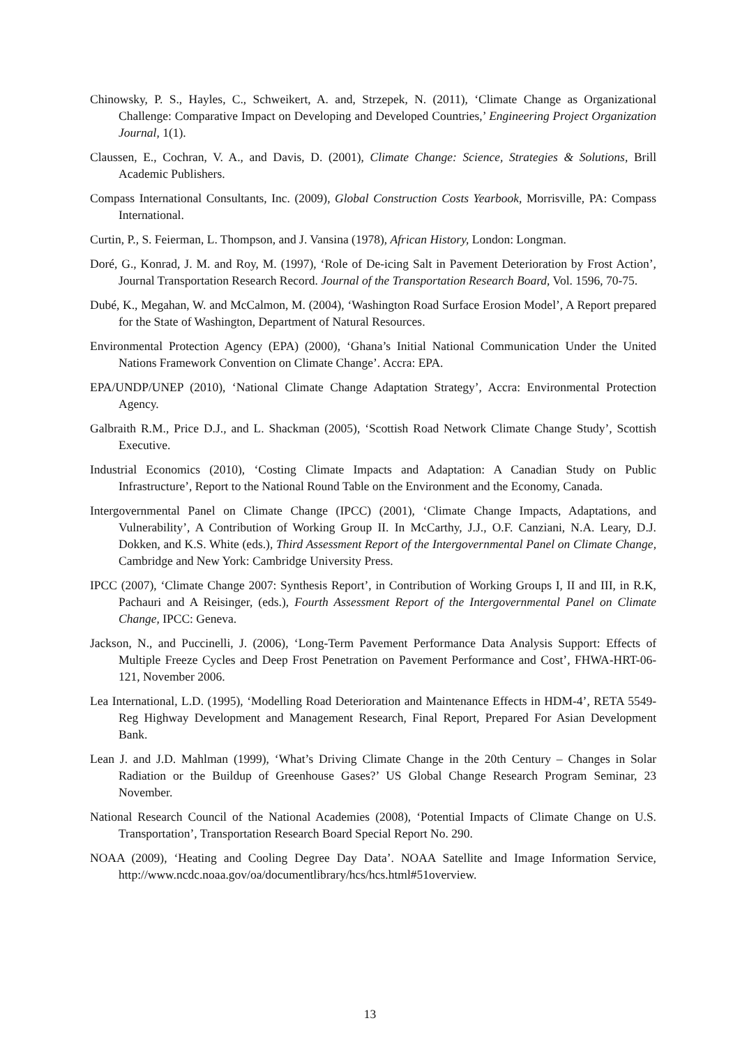Chinowsky, P. S., Hayles, C., Schweikert, A. and, Strzepek, N. (2011), ‘Climate Change as Organizational Challenge: Comparative Impact on Developing and Developed Countries,’ Engineering Project Organization Journal, 1(1).
Claussen, E., Cochran, V. A., and Davis, D. (2001), Climate Change: Science, Strategies & Solutions, Brill Academic Publishers.
Compass International Consultants, Inc. (2009), Global Construction Costs Yearbook, Morrisville, PA: Compass International.
Curtin, P., S. Feierman, L. Thompson, and J. Vansina (1978), African History, London: Longman.
Doré, G., Konrad, J. M. and Roy, M. (1997), ‘Role of De-icing Salt in Pavement Deterioration by Frost Action’, Journal Transportation Research Record. Journal of the Transportation Research Board, Vol. 1596, 70-75.
Dubé, K., Megahan, W. and McCalmon, M. (2004), ‘Washington Road Surface Erosion Model’, A Report prepared for the State of Washington, Department of Natural Resources.
Environmental Protection Agency (EPA) (2000), ‘Ghana’s Initial National Communication Under the United Nations Framework Convention on Climate Change’. Accra: EPA.
EPA/UNDP/UNEP (2010), ‘National Climate Change Adaptation Strategy’, Accra: Environmental Protection Agency.
Galbraith R.M., Price D.J., and L. Shackman (2005), ‘Scottish Road Network Climate Change Study’, Scottish Executive.
Industrial Economics (2010), ‘Costing Climate Impacts and Adaptation: A Canadian Study on Public Infrastructure’, Report to the National Round Table on the Environment and the Economy, Canada.
Intergovernmental Panel on Climate Change (IPCC) (2001), ‘Climate Change Impacts, Adaptations, and Vulnerability’, A Contribution of Working Group II. In McCarthy, J.J., O.F. Canziani, N.A. Leary, D.J. Dokken, and K.S. White (eds.), Third Assessment Report of the Intergovernmental Panel on Climate Change, Cambridge and New York: Cambridge University Press.
IPCC (2007), ‘Climate Change 2007: Synthesis Report’, in Contribution of Working Groups I, II and III, in R.K, Pachauri and A Reisinger, (eds.), Fourth Assessment Report of the Intergovernmental Panel on Climate Change, IPCC: Geneva.
Jackson, N., and Puccinelli, J. (2006), ‘Long-Term Pavement Performance Data Analysis Support: Effects of Multiple Freeze Cycles and Deep Frost Penetration on Pavement Performance and Cost’, FHWA-HRT-06-121, November 2006.
Lea International, L.D. (1995), ‘Modelling Road Deterioration and Maintenance Effects in HDM-4’, RETA 5549-Reg Highway Development and Management Research, Final Report, Prepared For Asian Development Bank.
Lean J. and J.D. Mahlman (1999), ‘What’s Driving Climate Change in the 20th Century – Changes in Solar Radiation or the Buildup of Greenhouse Gases?’ US Global Change Research Program Seminar, 23 November.
National Research Council of the National Academies (2008), ‘Potential Impacts of Climate Change on U.S. Transportation’, Transportation Research Board Special Report No. 290.
NOAA (2009), ‘Heating and Cooling Degree Day Data’. NOAA Satellite and Image Information Service, http://www.ncdc.noaa.gov/oa/documentlibrary/hcs/hcs.html#51overview.
13